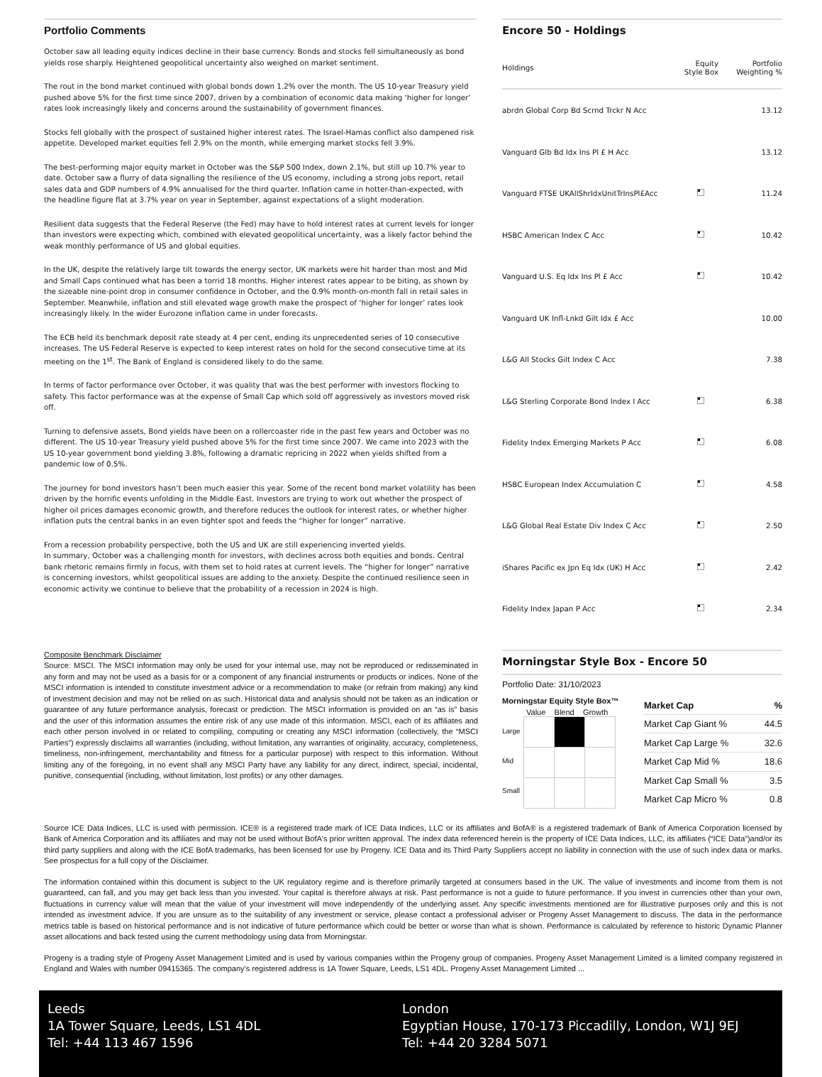Portfolio Comments
October saw all leading equity indices decline in their base currency. Bonds and stocks fell simultaneously as bond yields rose sharply. Heightened geopolitical uncertainty also weighed on market sentiment.
The rout in the bond market continued with global bonds down 1.2% over the month. The US 10-year Treasury yield pushed above 5% for the first time since 2007, driven by a combination of economic data making ‘higher for longer’ rates look increasingly likely and concerns around the sustainability of government finances.
Stocks fell globally with the prospect of sustained higher interest rates. The Israel-Hamas conflict also dampened risk appetite. Developed market equities fell 2.9% on the month, while emerging market stocks fell 3.9%.
The best-performing major equity market in October was the S&P 500 Index, down 2.1%, but still up 10.7% year to date. October saw a flurry of data signalling the resilience of the US economy, including a strong jobs report, retail sales data and GDP numbers of 4.9% annualised for the third quarter. Inflation came in hotter-than-expected, with the headline figure flat at 3.7% year on year in September, against expectations of a slight moderation.
Resilient data suggests that the Federal Reserve (the Fed) may have to hold interest rates at current levels for longer than investors were expecting which, combined with elevated geopolitical uncertainty, was a likely factor behind the weak monthly performance of US and global equities.
In the UK, despite the relatively large tilt towards the energy sector, UK markets were hit harder than most and Mid and Small Caps continued what has been a torrid 18 months. Higher interest rates appear to be biting, as shown by the sizeable nine-point drop in consumer confidence in October, and the 0.9% month-on-month fall in retail sales in September. Meanwhile, inflation and still elevated wage growth make the prospect of ‘higher for longer’ rates look increasingly likely. In the wider Eurozone inflation came in under forecasts.
The ECB held its benchmark deposit rate steady at 4 per cent, ending its unprecedented series of 10 consecutive increases. The US Federal Reserve is expected to keep interest rates on hold for the second consecutive time at its meeting on the 1<sup>st</sup>. The Bank of England is considered likely to do the same.
In terms of factor performance over October, it was quality that was the best performer with investors flocking to safety. This factor performance was at the expense of Small Cap which sold off aggressively as investors moved risk off.
Turning to defensive assets, Bond yields have been on a rollercoaster ride in the past few years and October was no different. The US 10-year Treasury yield pushed above 5% for the first time since 2007. We came into 2023 with the US 10-year government bond yielding 3.8%, following a dramatic repricing in 2022 when yields shifted from a pandemic low of 0.5%.
The journey for bond investors hasn’t been much easier this year. Some of the recent bond market volatility has been driven by the horrific events unfolding in the Middle East. Investors are trying to work out whether the prospect of higher oil prices damages economic growth, and therefore reduces the outlook for interest rates, or whether higher inflation puts the central banks in an even tighter spot and feeds the “higher for longer” narrative.
From a recession probability perspective, both the US and UK are still experiencing inverted yields.
In summary, October was a challenging month for investors, with declines across both equities and bonds. Central bank rhetoric remains firmly in focus, with them set to hold rates at current levels. The “higher for longer” narrative is concerning investors, whilst geopolitical issues are adding to the anxiety. Despite the continued resilience seen in economic activity we continue to believe that the probability of a recession in 2024 is high.
Encore 50 - Holdings
| Holdings | Equity Style Box | Portfolio Weighting % |
| --- | --- | --- |
| abrdn Global Corp Bd Scrnd Trckr N Acc | | 13.12 |
| Vanguard Glb Bd Idx Ins Pl £ H Acc | | 13.12 |
| Vanguard FTSE UKAllShrIdxUnitTrInsPl£Acc | | 11.24 |
| HSBC American Index C Acc | | 10.42 |
| Vanguard U.S. Eq Idx Ins Pl £ Acc | | 10.42 |
| Vanguard UK Infl-Lnkd Gilt Idx £ Acc | | 10.00 |
| L&G All Stocks Gilt Index C Acc | | 7.38 |
| L&G Sterling Corporate Bond Index I Acc | | 6.38 |
| Fidelity Index Emerging Markets P Acc | | 6.08 |
| HSBC European Index Accumulation C | | 4.58 |
| L&G Global Real Estate Div Index C Acc | | 2.50 |
| iShares Pacific ex Jpn Eq Idx (UK) H Acc | | 2.42 |
| Fidelity Index Japan P Acc | | 2.34 |
Composite Benchmark Disclaimer
Source: MSCI. The MSCI information may only be used for your internal use, may not be reproduced or redisseminated in any form and may not be used as a basis for or a component of any financial instruments or products or indices. None of the MSCI information is intended to constitute investment advice or a recommendation to make (or refrain from making) any kind of investment decision and may not be relied on as such. Historical data and analysis should not be taken as an indication or guarantee of any future performance analysis, forecast or prediction. The MSCI information is provided on an “as is” basis and the user of this information assumes the entire risk of any use made of this information. MSCI, each of its affiliates and each other person involved in or related to compiling, computing or creating any MSCI information (collectively, the “MSCI Parties”) expressly disclaims all warranties (including, without limitation, any warranties of originality, accuracy, completeness, timeliness, non-infringement, merchantability and fitness for a particular purpose) with respect to this information. Without limiting any of the foregoing, in no event shall any MSCI Party have any liability for any direct, indirect, special, incidental, punitive, consequential (including, without limitation, lost profits) or any other damages.
Morningstar Style Box - Encore 50
Portfolio Date: 31/10/2023
Morningstar Equity Style Box™
Value Blend Growth
Large
Mid
Small
| Market Cap | % |
| Market Cap Giant % | 44.5 |
| Market Cap Large % | 32.6 |
| Market Cap Mid % | 18.6 |
| Market Cap Small % | 3.5 |
| Market Cap Micro % | 0.8 |
Source ICE Data Indices, LLC is used with permission. ICE® is a registered trade mark of ICE Data Indices, LLC or its affiliates and BofA® is a registered trademark of Bank of America Corporation licensed by Bank of America Corporation and its affiliates and may not be used without BofA's prior written approval. The index data referenced herein is the property of ICE Data Indices, LLC, its affiliates (“ICE Data”)and/or its third party suppliers and along with the ICE BofA trademarks, has been licensed for use by Progeny. ICE Data and its Third Party Suppliers accept no liability in connection with the use of such index data or marks. See prospectus for a full copy of the Disclaimer.
The information contained within this document is subject to the UK regulatory regime and is therefore primarily targeted at consumers based in the UK. The value of investments and income from them is not guaranteed, can fall, and you may get back less than you invested. Your capital is therefore always at risk. Past performance is not a guide to future performance. If you invest in currencies other than your own, fluctuations in currency value will mean that the value of your investment will move independently of the underlying asset. Any specific investments mentioned are for illustrative purposes only and this is not intended as investment advice. If you are unsure as to the suitability of any investment or service, please contact a professional adviser or Progeny Asset Management to discuss. The data in the performance metrics table is based on historical performance and is not indicative of future performance which could be better or worse than what is shown. Performance is calculated by reference to historic Dynamic Planner asset allocations and back tested using the current methodology using data from Morningstar.
Progeny is a trading style of Progeny Asset Management Limited and is used by various companies within the Progeny group of companies. Progeny Asset Management Limited is a limited company registered in England and Wales with number 09415365. The company’s registered address is 1A Tower Square, Leeds, LS1 4DL. Progeny Asset Management Limited ...
Leeds
1A Tower Square, Leeds, LS1 4DL
Tel: +44 113 467 1596
London
Egyptian House, 170-173 Piccadilly, London, W1J 9EJ
Tel: +44 20 3284 5071